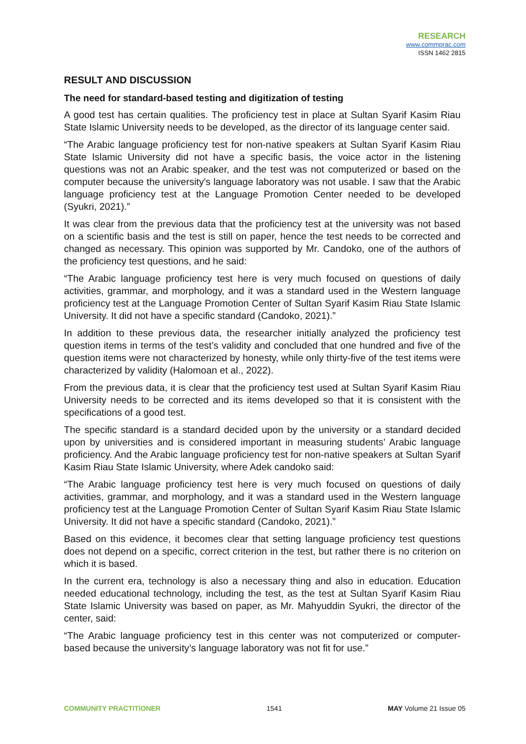RESEARCH
www.commprac.com
ISSN 1462 2815
RESULT AND DISCUSSION
The need for standard-based testing and digitization of testing
A good test has certain qualities. The proficiency test in place at Sultan Syarif Kasim Riau State Islamic University needs to be developed, as the director of its language center said.
“The Arabic language proficiency test for non-native speakers at Sultan Syarif Kasim Riau State Islamic University did not have a specific basis, the voice actor in the listening questions was not an Arabic speaker, and the test was not computerized or based on the computer because the university's language laboratory was not usable. I saw that the Arabic language proficiency test at the Language Promotion Center needed to be developed (Syukri, 2021).”
It was clear from the previous data that the proficiency test at the university was not based on a scientific basis and the test is still on paper, hence the test needs to be corrected and changed as necessary. This opinion was supported by Mr. Candoko, one of the authors of the proficiency test questions, and he said:
“The Arabic language proficiency test here is very much focused on questions of daily activities, grammar, and morphology, and it was a standard used in the Western language proficiency test at the Language Promotion Center of Sultan Syarif Kasim Riau State Islamic University. It did not have a specific standard (Candoko, 2021).”
In addition to these previous data, the researcher initially analyzed the proficiency test question items in terms of the test’s validity and concluded that one hundred and five of the question items were not characterized by honesty, while only thirty-five of the test items were characterized by validity (Halomoan et al., 2022).
From the previous data, it is clear that the proficiency test used at Sultan Syarif Kasim Riau University needs to be corrected and its items developed so that it is consistent with the specifications of a good test.
The specific standard is a standard decided upon by the university or a standard decided upon by universities and is considered important in measuring students’ Arabic language proficiency. And the Arabic language proficiency test for non-native speakers at Sultan Syarif Kasim Riau State Islamic University, where Adek candoko said:
“The Arabic language proficiency test here is very much focused on questions of daily activities, grammar, and morphology, and it was a standard used in the Western language proficiency test at the Language Promotion Center of Sultan Syarif Kasim Riau State Islamic University. It did not have a specific standard (Candoko, 2021).”
Based on this evidence, it becomes clear that setting language proficiency test questions does not depend on a specific, correct criterion in the test, but rather there is no criterion on which it is based.
In the current era, technology is also a necessary thing and also in education. Education needed educational technology, including the test, as the test at Sultan Syarif Kasim Riau State Islamic University was based on paper, as Mr. Mahyuddin Syukri, the director of the center, said:
“The Arabic language proficiency test in this center was not computerized or computer-based because the university’s language laboratory was not fit for use.”
COMMUNITY PRACTITIONER 1541 MAY Volume 21 Issue 05